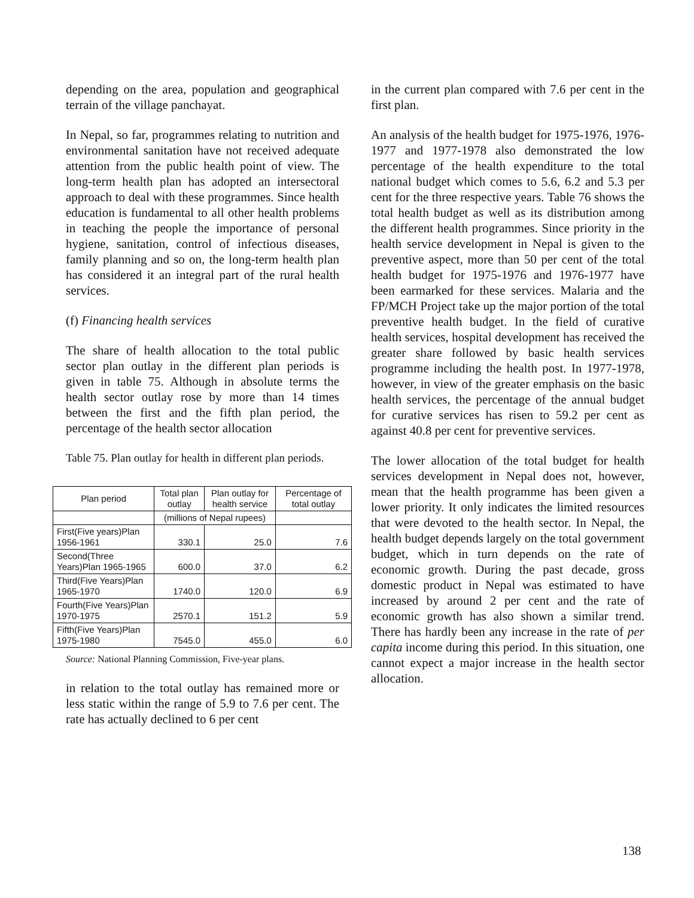depending on the area, population and geographical terrain of the village panchayat.
In Nepal, so far, programmes relating to nutrition and environmental sanitation have not received adequate attention from the public health point of view. The long-term health plan has adopted an intersectoral approach to deal with these programmes. Since health education is fundamental to all other health problems in teaching the people the importance of personal hygiene, sanitation, control of infectious diseases, family planning and so on, the long-term health plan has considered it an integral part of the rural health services.
(f) Financing health services
The share of health allocation to the total public sector plan outlay in the different plan periods is given in table 75. Although in absolute terms the health sector outlay rose by more than 14 times between the first and the fifth plan period, the percentage of the health sector allocation
Table 75. Plan outlay for health in different plan periods.
| Plan period | Total plan outlay | Plan outlay for health service | Percentage of total outlay |
| --- | --- | --- | --- |
| | (millions of Nepal rupees) | | |
| First(Five years)Plan 1956-1961 | 330.1 | 25.0 | 7.6 |
| Second(Three Years)Plan 1965-1965 | 600.0 | 37.0 | 6.2 |
| Third(Five Years)Plan 1965-1970 | 1740.0 | 120.0 | 6.9 |
| Fourth(Five Years)Plan 1970-1975 | 2570.1 | 151.2 | 5.9 |
| Fifth(Five Years)Plan 1975-1980 | 7545.0 | 455.0 | 6.0 |
Source: National Planning Commission, Five-year plans.
in relation to the total outlay has remained more or less static within the range of 5.9 to 7.6 per cent. The rate has actually declined to 6 per cent
in the current plan compared with 7.6 per cent in the first plan.
An analysis of the health budget for 1975-1976, 1976-1977 and 1977-1978 also demonstrated the low percentage of the health expenditure to the total national budget which comes to 5.6, 6.2 and 5.3 per cent for the three respective years. Table 76 shows the total health budget as well as its distribution among the different health programmes. Since priority in the health service development in Nepal is given to the preventive aspect, more than 50 per cent of the total health budget for 1975-1976 and 1976-1977 have been earmarked for these services. Malaria and the FP/MCH Project take up the major portion of the total preventive health budget. In the field of curative health services, hospital development has received the greater share followed by basic health services programme including the health post. In 1977-1978, however, in view of the greater emphasis on the basic health services, the percentage of the annual budget for curative services has risen to 59.2 per cent as against 40.8 per cent for preventive services.
The lower allocation of the total budget for health services development in Nepal does not, however, mean that the health programme has been given a lower priority. It only indicates the limited resources that were devoted to the health sector. In Nepal, the health budget depends largely on the total government budget, which in turn depends on the rate of economic growth. During the past decade, gross domestic product in Nepal was estimated to have increased by around 2 per cent and the rate of economic growth has also shown a similar trend. There has hardly been any increase in the rate of per capita income during this period. In this situation, one cannot expect a major increase in the health sector allocation.
138